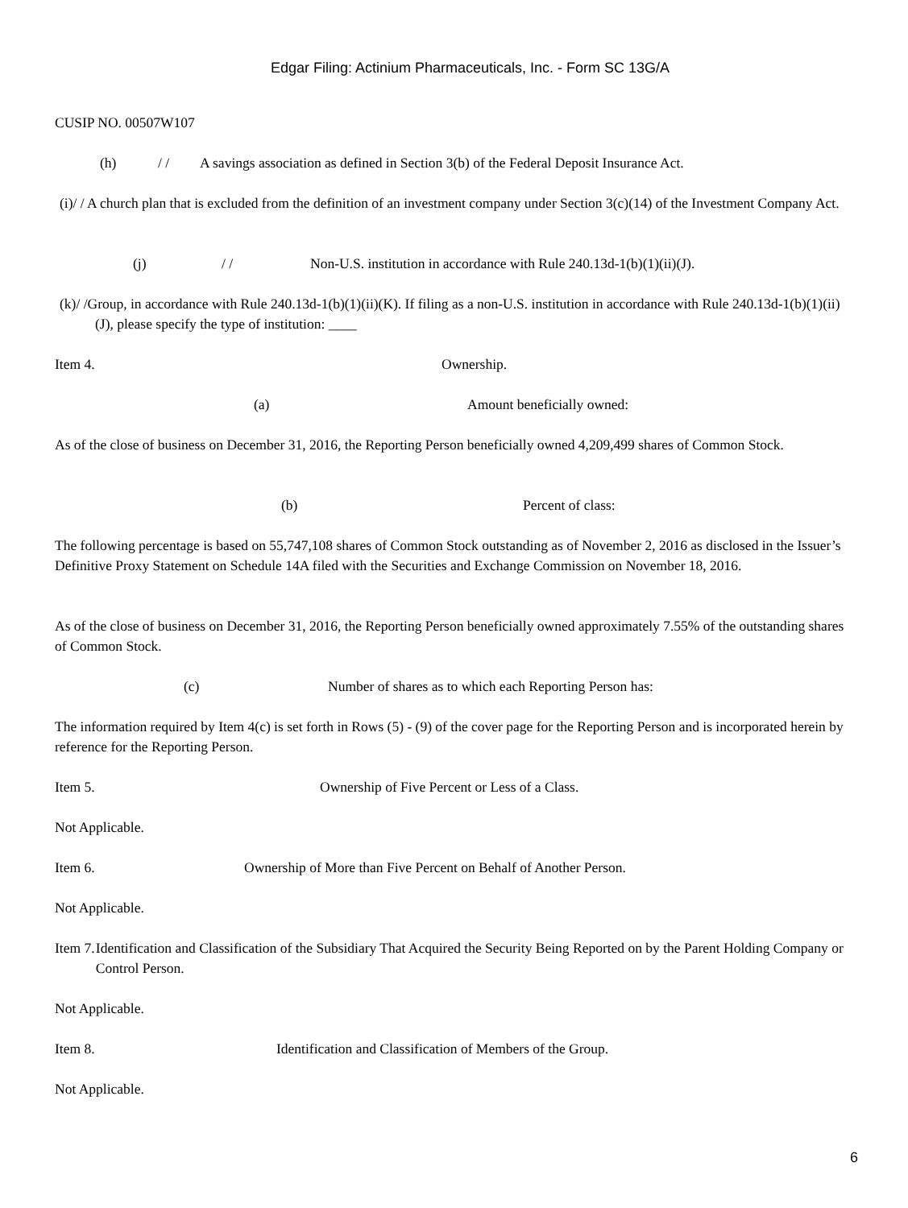Edgar Filing: Actinium Pharmaceuticals, Inc. - Form SC 13G/A
CUSIP NO. 00507W107
(h) / / A savings association as defined in Section 3(b) of the Federal Deposit Insurance Act.
(i)/ / A church plan that is excluded from the definition of an investment company under Section 3(c)(14) of the Investment Company Act.
(j) / / Non-U.S. institution in accordance with Rule 240.13d-1(b)(1)(ii)(J).
(k)/ /Group, in accordance with Rule 240.13d-1(b)(1)(ii)(K). If filing as a non-U.S. institution in accordance with Rule 240.13d-1(b)(1)(ii)(J), please specify the type of institution: ____
Item 4. Ownership.
(a) Amount beneficially owned:
As of the close of business on December 31, 2016, the Reporting Person beneficially owned 4,209,499 shares of Common Stock.
(b) Percent of class:
The following percentage is based on 55,747,108 shares of Common Stock outstanding as of November 2, 2016 as disclosed in the Issuer’s Definitive Proxy Statement on Schedule 14A filed with the Securities and Exchange Commission on November 18, 2016.
As of the close of business on December 31, 2016, the Reporting Person beneficially owned approximately 7.55% of the outstanding shares of Common Stock.
(c) Number of shares as to which each Reporting Person has:
The information required by Item 4(c) is set forth in Rows (5) - (9) of the cover page for the Reporting Person and is incorporated herein by reference for the Reporting Person.
Item 5. Ownership of Five Percent or Less of a Class.
Not Applicable.
Item 6. Ownership of More than Five Percent on Behalf of Another Person.
Not Applicable.
Item 7. Identification and Classification of the Subsidiary That Acquired the Security Being Reported on by the Parent Holding Company or Control Person.
Not Applicable.
Item 8. Identification and Classification of Members of the Group.
Not Applicable.
6